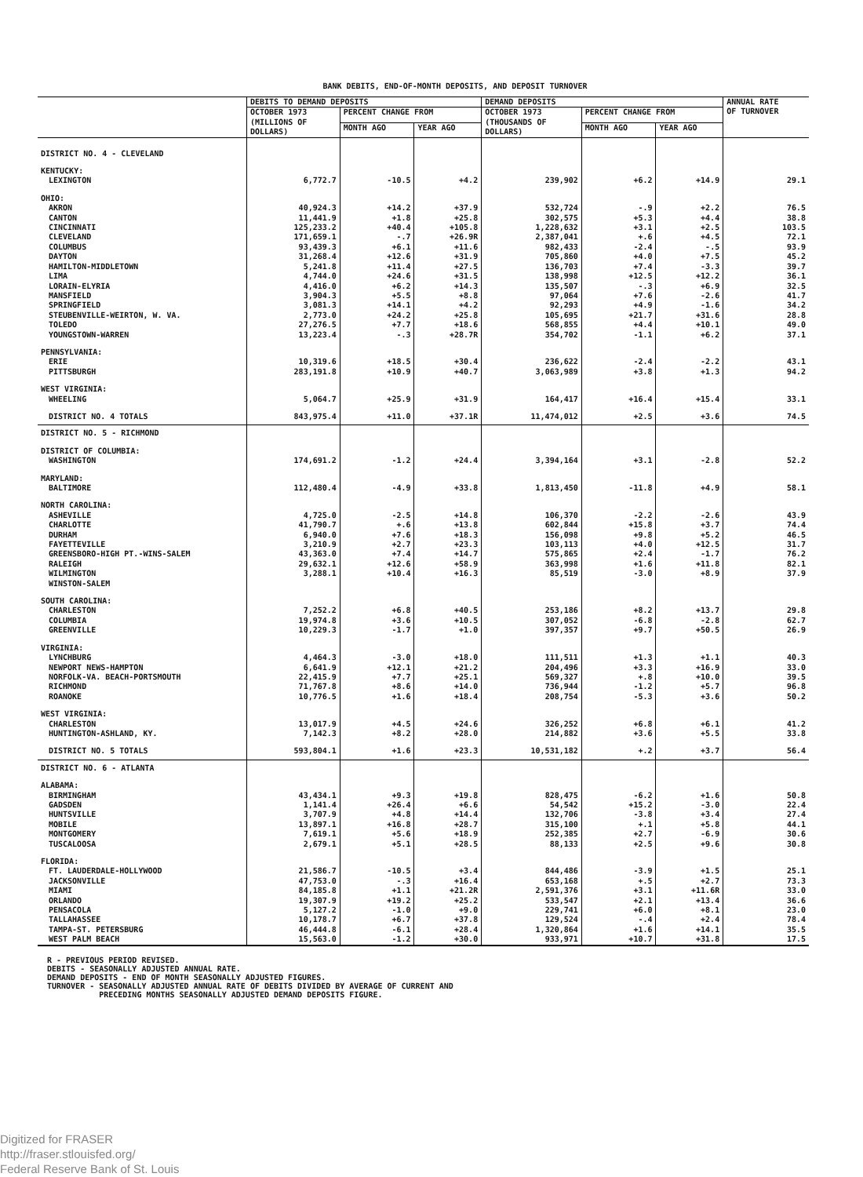BANK DEBITS, END-OF-MONTH DEPOSITS, AND DEPOSIT TURNOVER
| | DEBITS TO DEMAND DEPOSITS | | | DEMAND DEPOSITS | | | ANNUAL RATE OF TURNOVER |
| --- | --- | --- | --- | --- | --- | --- | --- |
| | OCTOBER 1973 (MILLIONS OF DOLLARS) | PERCENT CHANGE FROM | | OCTOBER 1973 (THOUSANDS OF DOLLARS) | PERCENT CHANGE FROM | | |
| | | MONTH AGO | YEAR AGO | | MONTH AGO | YEAR AGO | |
| DISTRICT NO. 4 - CLEVELAND | | | | | | | |
| KENTUCKY: | | | | | | | |
| LEXINGTON | 6,772.7 | -10.5 | +4.2 | 239,902 | +6.2 | +14.9 | 29.1 |
| OHIO: | | | | | | | |
| AKRON | 40,924.3 | +14.2 | +37.9 | 532,724 | -.9 | +2.2 | 76.5 |
| CANTON | 11,441.9 | +1.8 | +25.8 | 302,575 | +5.3 | +4.4 | 38.8 |
| CINCINNATI | 125,233.2 | +40.4 | +105.8 | 1,228,632 | +3.1 | +2.5 | 103.5 |
| CLEVELAND | 171,659.1 | -.7 | +26.9R | 2,387,041 | +.6 | +4.5 | 72.1 |
| COLUMBUS | 93,439.3 | +6.1 | +11.6 | 982,433 | -2.4 | -.5 | 93.9 |
| DAYTON | 31,268.4 | +12.6 | +31.9 | 705,860 | +4.0 | +7.5 | 45.2 |
| HAMILTON-MIDDLETOWN | 5,241.8 | +11.4 | +27.5 | 136,703 | +7.4 | -3.3 | 39.7 |
| LIMA | 4,744.0 | +24.6 | +31.5 | 138,998 | +12.5 | +12.2 | 36.1 |
| LORAIN-ELYRIA | 4,416.0 | +6.2 | +14.3 | 135,507 | -.3 | +6.9 | 32.5 |
| MANSFIELD | 3,904.3 | +5.5 | +8.8 | 97,064 | +7.6 | -2.6 | 41.7 |
| SPRINGFIELD | 3,081.3 | +14.1 | +4.2 | 92,293 | +4.9 | -1.6 | 34.2 |
| STEUBENVILLE-WEIRTON, W. VA. | 2,773.0 | +24.2 | +25.8 | 105,695 | +21.7 | +31.6 | 28.8 |
| TOLEDO | 27,276.5 | +7.7 | +18.6 | 568,855 | +4.4 | +10.1 | 49.0 |
| YOUNGSTOWN-WARREN | 13,223.4 | -.3 | +28.7R | 354,702 | -1.1 | +6.2 | 37.1 |
| PENNSYLVANIA: | | | | | | | |
| ERIE | 10,319.6 | +18.5 | +30.4 | 236,622 | -2.4 | -2.2 | 43.1 |
| PITTSBURGH | 283,191.8 | +10.9 | +40.7 | 3,063,989 | +3.8 | +1.3 | 94.2 |
| WEST VIRGINIA: | | | | | | | |
| WHEELING | 5,064.7 | +25.9 | +31.9 | 164,417 | +16.4 | +15.4 | 33.1 |
| DISTRICT NO. 4 TOTALS | 843,975.4 | +11.0 | +37.1R | 11,474,012 | +2.5 | +3.6 | 74.5 |
| DISTRICT NO. 5 - RICHMOND | | | | | | | |
| DISTRICT OF COLUMBIA: | | | | | | | |
| WASHINGTON | 174,691.2 | -1.2 | +24.4 | 3,394,164 | +3.1 | -2.8 | 52.2 |
| MARYLAND: | | | | | | | |
| BALTIMORE | 112,480.4 | -4.9 | +33.8 | 1,813,450 | -11.8 | +4.9 | 58.1 |
| NORTH CAROLINA: | | | | | | | |
| ASHEVILLE | 4,725.0 | -2.5 | +14.8 | 106,370 | -2.2 | -2.6 | 43.9 |
| CHARLOTTE | 41,790.7 | +.6 | +13.8 | 602,844 | +15.8 | +3.7 | 74.4 |
| DURHAM | 6,940.0 | +7.6 | +18.3 | 156,098 | +9.8 | +5.2 | 46.5 |
| FAYETTEVILLE | 3,210.9 | +2.7 | +23.3 | 103,113 | +4.0 | +12.5 | 31.7 |
| GREENSBORO-HIGH PT.-WINS-SALEM | 43,363.0 | +7.4 | +14.7 | 575,865 | +2.4 | -1.7 | 76.2 |
| RALEIGH | 29,632.1 | +12.6 | +58.9 | 363,998 | +1.6 | +11.8 | 82.1 |
| WILMINGTON | 3,288.1 | +10.4 | +16.3 | 85,519 | -3.0 | +8.9 | 37.9 |
| WINSTON-SALEM | | | | | | | |
| SOUTH CAROLINA: | | | | | | | |
| CHARLESTON | 7,252.2 | +6.8 | +40.5 | 253,186 | +8.2 | +13.7 | 29.8 |
| COLUMBIA | 19,974.8 | +3.6 | +10.5 | 307,052 | -6.8 | -2.8 | 62.7 |
| GREENVILLE | 10,229.3 | -1.7 | +1.0 | 397,357 | +9.7 | +50.5 | 26.9 |
| VIRGINIA: | | | | | | | |
| LYNCHBURG | 4,464.3 | -3.0 | +18.0 | 111,511 | +1.3 | +1.1 | 40.3 |
| NEWPORT NEWS-HAMPTON | 6,641.9 | +12.1 | +21.2 | 204,496 | +3.3 | +16.9 | 33.0 |
| NORFOLK-VA. BEACH-PORTSMOUTH | 22,415.9 | +7.7 | +25.1 | 569,327 | +.8 | +10.0 | 39.5 |
| RICHMOND | 71,767.8 | +8.6 | +14.0 | 736,944 | -1.2 | +5.7 | 96.8 |
| ROANOKE | 10,776.5 | +1.6 | +18.4 | 208,754 | -5.3 | +3.6 | 50.2 |
| WEST VIRGINIA: | | | | | | | |
| CHARLESTON | 13,017.9 | +4.5 | +24.6 | 326,252 | +6.8 | +6.1 | 41.2 |
| HUNTINGTON-ASHLAND, KY. | 7,142.3 | +8.2 | +28.0 | 214,882 | +3.6 | +5.5 | 33.8 |
| DISTRICT NO. 5 TOTALS | 593,804.1 | +1.6 | +23.3 | 10,531,182 | +.2 | +3.7 | 56.4 |
| DISTRICT NO. 6 - ATLANTA | | | | | | | |
| ALABAMA: | | | | | | | |
| BIRMINGHAM | 43,434.1 | +9.3 | +19.8 | 828,475 | -6.2 | +1.6 | 50.8 |
| GADSDEN | 1,141.4 | +26.4 | +6.6 | 54,542 | +15.2 | -3.0 | 22.4 |
| HUNTSVILLE | 3,707.9 | +4.8 | +14.4 | 132,706 | -3.8 | +3.4 | 27.4 |
| MOBILE | 13,897.1 | +16.8 | +28.7 | 315,100 | +.1 | +5.8 | 44.1 |
| MONTGOMERY | 7,619.1 | +5.6 | +18.9 | 252,385 | +2.7 | -6.9 | 30.6 |
| TUSCALOOSA | 2,679.1 | +5.1 | +28.5 | 88,133 | +2.5 | +9.6 | 30.8 |
| FLORIDA: | | | | | | | |
| FT. LAUDERDALE-HOLLYWOOD | 21,586.7 | -10.5 | +3.4 | 844,486 | -3.9 | +1.5 | 25.1 |
| JACKSONVILLE | 47,753.0 | -.3 | +16.4 | 653,168 | +.5 | +2.7 | 73.3 |
| MIAMI | 84,185.8 | +1.1 | +21.2R | 2,591,376 | +3.1 | +11.6R | 33.0 |
| ORLANDO | 19,307.9 | +19.2 | +25.2 | 533,547 | +2.1 | +13.4 | 36.6 |
| PENSACOLA | 5,127.2 | -1.0 | +9.0 | 229,741 | +6.0 | +8.1 | 23.0 |
| TALLAHASSEE | 10,178.7 | +6.7 | +37.8 | 129,524 | -.4 | +2.4 | 78.4 |
| TAMPA-ST. PETERSBURG | 46,444.8 | -6.1 | +28.4 | 1,320,864 | +1.6 | +14.1 | 35.5 |
| WEST PALM BEACH | 15,563.0 | -1.2 | +30.0 | 933,971 | +10.7 | +31.8 | 17.5 |
R - PREVIOUS PERIOD REVISED.
DEBITS - SEASONALLY ADJUSTED ANNUAL RATE.
DEMAND DEPOSITS - END OF MONTH SEASONALLY ADJUSTED FIGURES.
TURNOVER - SEASONALLY ADJUSTED ANNUAL RATE OF DEBITS DIVIDED BY AVERAGE OF CURRENT AND
PRECEDING MONTHS SEASONALLY ADJUSTED DEMAND DEPOSITS FIGURE.
Digitized for FRASER
http://fraser.stlouisfed.org/
Federal Reserve Bank of St. Louis